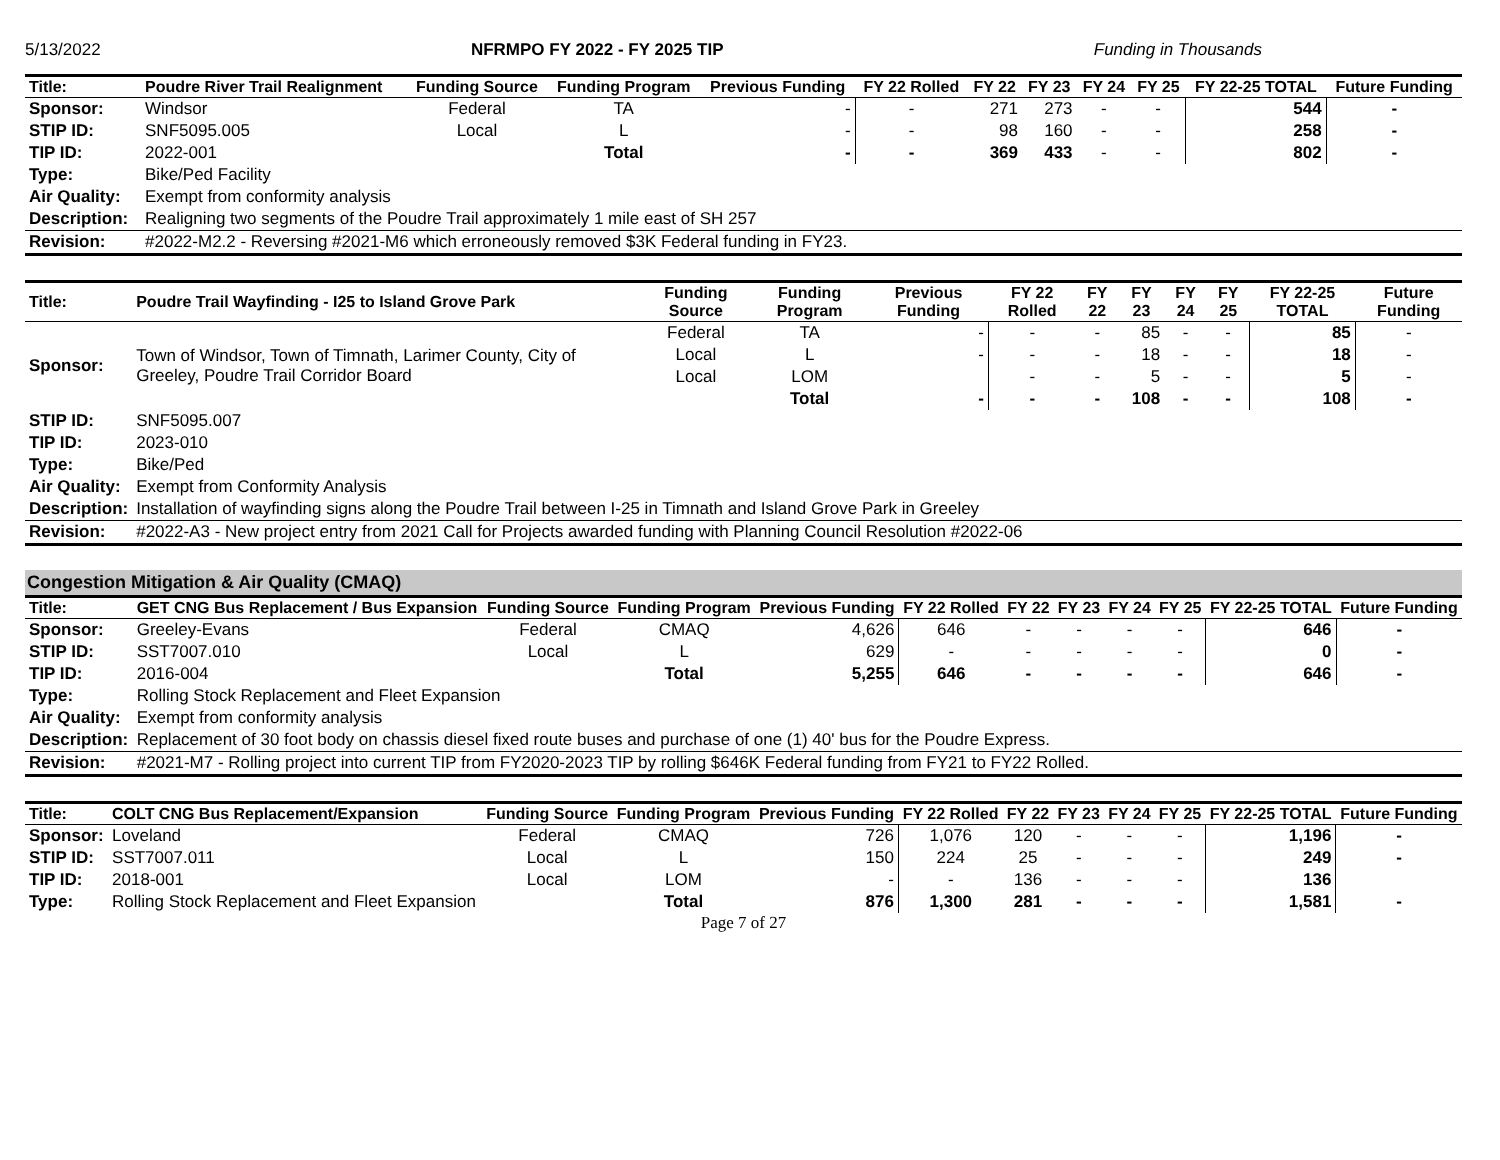5/13/2022 NFRMPO FY 2022 - FY 2025 TIP Funding in Thousands
| Title: | Poudre River Trail Realignment | Funding Source | Funding Program | Previous Funding | FY 22 Rolled | FY 22 | FY 23 | FY 24 | FY 25 | FY 22-25 TOTAL | Future Funding |
| --- | --- | --- | --- | --- | --- | --- | --- | --- | --- | --- | --- |
| Sponsor: | Windsor | Federal | TA | - | - | 271 | 273 | - | - | 544 | - |
| STIP ID: | SNF5095.005 | Local | L | - | - | 98 | 160 | - | - | 258 | - |
| TIP ID: | 2022-001 | | Total | - | - | 369 | 433 | - | - | 802 | - |
| Type: | Bike/Ped Facility | | | | | | | | | | |
| Air Quality: | Exempt from conformity analysis | | | | | | | | | | |
| Description: | Realigning two segments of the Poudre Trail approximately 1 mile east of SH 257 | | | | | | | | | | |
| Revision: | #2022-M2.2 - Reversing #2021-M6 which erroneously removed $3K Federal funding in FY23. | | | | | | | | | | |
| Title: | Poudre Trail Wayfinding - I25 to Island Grove Park | Funding Source | Funding Program | Previous Funding | FY 22 Rolled | FY 22 | FY 23 | FY 24 | FY 25 | FY 22-25 TOTAL | Future Funding |
| --- | --- | --- | --- | --- | --- | --- | --- | --- | --- | --- | --- |
| Sponsor: | Town of Windsor, Town of Timnath, Larimer County, City of Greeley, Poudre Trail Corridor Board | Federal | TA | - | - | - | 85 | - | - | 85 | - |
| | | Local | L | - | - | - | 18 | - | - | 18 | - |
| | | Local | LOM | | - | - | 5 | - | - | 5 | - |
| | | | Total | - | - | - | 108 | - | - | 108 | - |
| STIP ID: | SNF5095.007 | | | | | | | | | | |
| TIP ID: | 2023-010 | | | | | | | | | | |
| Type: | Bike/Ped | | | | | | | | | | |
| Air Quality: | Exempt from Conformity Analysis | | | | | | | | | | |
| Description: | Installation of wayfinding signs along the Poudre Trail between I-25 in Timnath and Island Grove Park in Greeley | | | | | | | | | | |
| Revision: | #2022-A3 - New project entry from 2021 Call for Projects awarded funding with Planning Council Resolution #2022-06 | | | | | | | | | | |
Congestion Mitigation & Air Quality (CMAQ)
| Title: | GET CNG Bus Replacement / Bus Expansion | Funding Source | Funding Program | Previous Funding | FY 22 Rolled | FY 22 | FY 23 | FY 24 | FY 25 | FY 22-25 TOTAL | Future Funding |
| --- | --- | --- | --- | --- | --- | --- | --- | --- | --- | --- | --- |
| Sponsor: | Greeley-Evans | Federal | CMAQ | 4,626 | 646 | - | - | - | - | 646 | - |
| STIP ID: | SST7007.010 | Local | L | 629 | - | - | - | - | - | 0 | - |
| TIP ID: | 2016-004 | | Total | 5,255 | 646 | - | - | - | - | 646 | - |
| Type: | Rolling Stock Replacement and Fleet Expansion | | | | | | | | | | |
| Air Quality: | Exempt from conformity analysis | | | | | | | | | | |
| Description: | Replacement of 30 foot body on chassis diesel fixed route buses and purchase of one (1) 40' bus for the Poudre Express. | | | | | | | | | | |
| Revision: | #2021-M7 - Rolling project into current TIP from FY2020-2023 TIP by rolling $646K Federal funding from FY21 to FY22 Rolled. | | | | | | | | | | |
| Title: | COLT CNG Bus Replacement/Expansion | Funding Source | Funding Program | Previous Funding | FY 22 Rolled | FY 22 | FY 23 | FY 24 | FY 25 | FY 22-25 TOTAL | Future Funding |
| --- | --- | --- | --- | --- | --- | --- | --- | --- | --- | --- | --- |
| Sponsor: | Loveland | Federal | CMAQ | 726 | 1,076 | 120 | - | - | - | 1,196 | - |
| STIP ID: | SST7007.011 | Local | L | 150 | 224 | 25 | - | - | - | 249 | - |
| TIP ID: | 2018-001 | Local | LOM | - | - | 136 | - | - | - | 136 | |
| Type: | Rolling Stock Replacement and Fleet Expansion | | Total | 876 | 1,300 | 281 | - | - | - | 1,581 | - |
Page 7 of 27